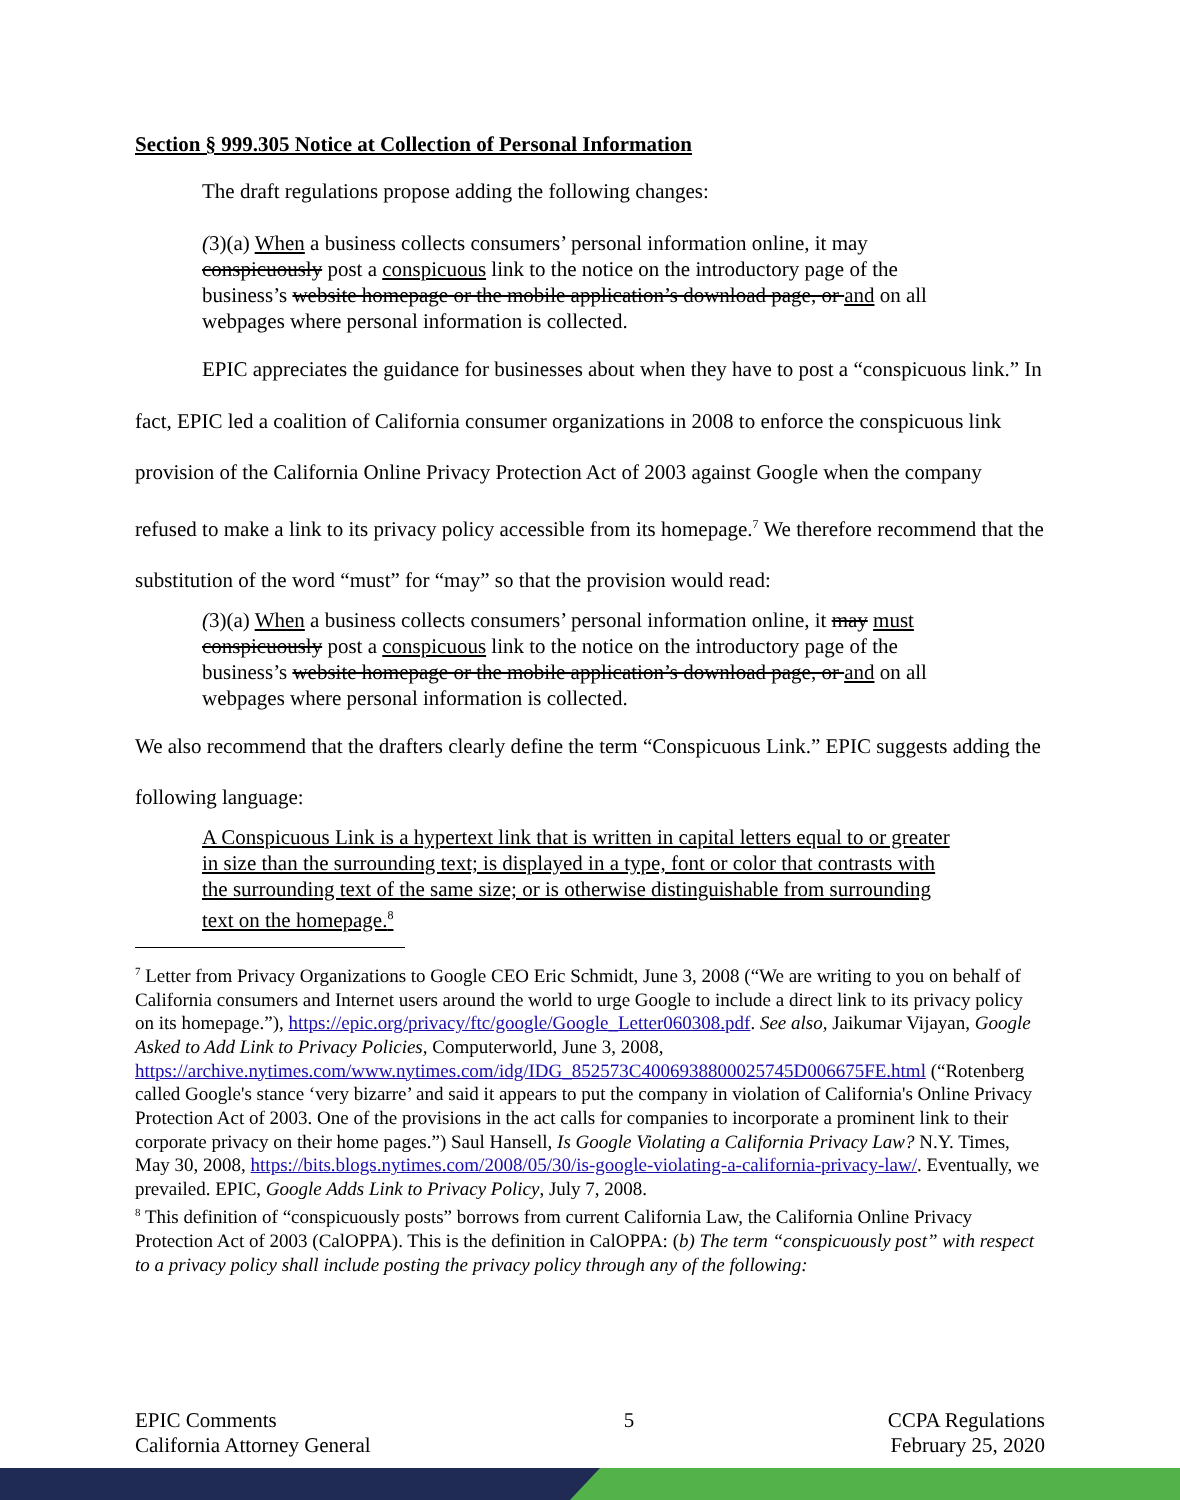Section § 999.305 Notice at Collection of Personal Information
The draft regulations propose adding the following changes:
(3)(a) When a business collects consumers’ personal information online, it may conspicuously post a conspicuous link to the notice on the introductory page of the business’s website homepage or the mobile application’s download page, or and on all webpages where personal information is collected.
EPIC appreciates the guidance for businesses about when they have to post a “conspicuous link.” In fact, EPIC led a coalition of California consumer organizations in 2008 to enforce the conspicuous link provision of the California Online Privacy Protection Act of 2003 against Google when the company refused to make a link to its privacy policy accessible from its homepage.<sup>7</sup> We therefore recommend that the substitution of the word “must” for “may” so that the provision would read:
(3)(a) When a business collects consumers’ personal information online, it may must conspicuously post a conspicuous link to the notice on the introductory page of the business’s website homepage or the mobile application’s download page, or and on all webpages where personal information is collected.
We also recommend that the drafters clearly define the term “Conspicuous Link.” EPIC suggests adding the following language:
A Conspicuous Link is a hypertext link that is written in capital letters equal to or greater in size than the surrounding text; is displayed in a type, font or color that contrasts with the surrounding text of the same size; or is otherwise distinguishable from surrounding text on the homepage.<sup>8</sup>
<sup>7</sup> Letter from Privacy Organizations to Google CEO Eric Schmidt, June 3, 2008 (“We are writing to you on behalf of California consumers and Internet users around the world to urge Google to include a direct link to its privacy policy on its homepage.”), https://epic.org/privacy/ftc/google/Google_Letter060308.pdf. See also, Jaikumar Vijayan, Google Asked to Add Link to Privacy Policies, Computerworld, June 3, 2008, https://archive.nytimes.com/www.nytimes.com/idg/IDG_852573C4006938800025745D006675FE.html (“Rotenberg called Google's stance ‘very bizarre’ and said it appears to put the company in violation of California's Online Privacy Protection Act of 2003. One of the provisions in the act calls for companies to incorporate a prominent link to their corporate privacy on their home pages.”) Saul Hansell, Is Google Violating a California Privacy Law? N.Y. Times, May 30, 2008, https://bits.blogs.nytimes.com/2008/05/30/is-google-violating-a-california-privacy-law/. Eventually, we prevailed. EPIC, Google Adds Link to Privacy Policy, July 7, 2008.
<sup>8</sup> This definition of “conspicuously posts” borrows from current California Law, the California Online Privacy Protection Act of 2003 (CalOPPA). This is the definition in CalOPPA: (b) The term “conspicuously post” with respect to a privacy policy shall include posting the privacy policy through any of the following:
EPIC Comments
California Attorney General
5 CCPA Regulations
February 25, 2020